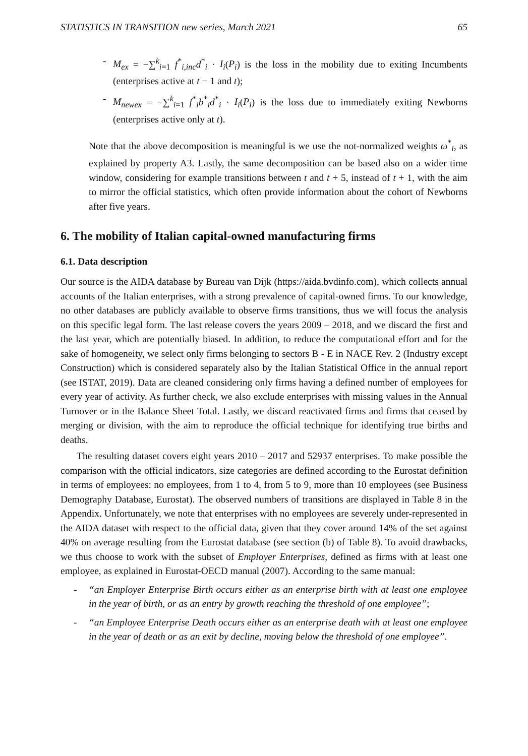STATISTICS IN TRANSITION new series, March 2021 65
- M<sub>ex</sub> = −∑<sup>k</sup><sub>i=1</sub> f<sup>*</sup><sub>i,inc</sub>d<sup>*</sup><sub>i</sub> · I<sub>i</sub>(P<sub>i</sub>) is the loss in the mobility due to exiting Incumbents (enterprises active at t − 1 and t);
- M<sub>newex</sub> = −∑<sup>k</sup><sub>i=1</sub> f<sup>*</sup><sub>i</sub>b<sup>*</sup><sub>i</sub>d<sup>*</sup><sub>i</sub> · I<sub>i</sub>(P<sub>i</sub>) is the loss due to immediately exiting Newborns (enterprises active only at t).
Note that the above decomposition is meaningful is we use the not-normalized weights ω<sup>*</sup><sub>i</sub>, as explained by property A3. Lastly, the same decomposition can be based also on a wider time window, considering for example transitions between t and t + 5, instead of t + 1, with the aim to mirror the official statistics, which often provide information about the cohort of Newborns after five years.
6. The mobility of Italian capital-owned manufacturing firms
6.1. Data description
Our source is the AIDA database by Bureau van Dijk (https://aida.bvdinfo.com), which collects annual accounts of the Italian enterprises, with a strong prevalence of capital-owned firms. To our knowledge, no other databases are publicly available to observe firms transitions, thus we will focus the analysis on this specific legal form. The last release covers the years 2009 – 2018, and we discard the first and the last year, which are potentially biased. In addition, to reduce the computational effort and for the sake of homogeneity, we select only firms belonging to sectors B - E in NACE Rev. 2 (Industry except Construction) which is considered separately also by the Italian Statistical Office in the annual report (see ISTAT, 2019). Data are cleaned considering only firms having a defined number of employees for every year of activity. As further check, we also exclude enterprises with missing values in the Annual Turnover or in the Balance Sheet Total. Lastly, we discard reactivated firms and firms that ceased by merging or division, with the aim to reproduce the official technique for identifying true births and deaths.
The resulting dataset covers eight years 2010 – 2017 and 52937 enterprises. To make possible the comparison with the official indicators, size categories are defined according to the Eurostat definition in terms of employees: no employees, from 1 to 4, from 5 to 9, more than 10 employees (see Business Demography Database, Eurostat). The observed numbers of transitions are displayed in Table 8 in the Appendix. Unfortunately, we note that enterprises with no employees are severely under-represented in the AIDA dataset with respect to the official data, given that they cover around 14% of the set against 40% on average resulting from the Eurostat database (see section (b) of Table 8). To avoid drawbacks, we thus choose to work with the subset of Employer Enterprises, defined as firms with at least one employee, as explained in Eurostat-OECD manual (2007). According to the same manual:
- “an Employer Enterprise Birth occurs either as an enterprise birth with at least one employee in the year of birth, or as an entry by growth reaching the threshold of one employee”;
- “an Employee Enterprise Death occurs either as an enterprise death with at least one employee in the year of death or as an exit by decline, moving below the threshold of one employee”.